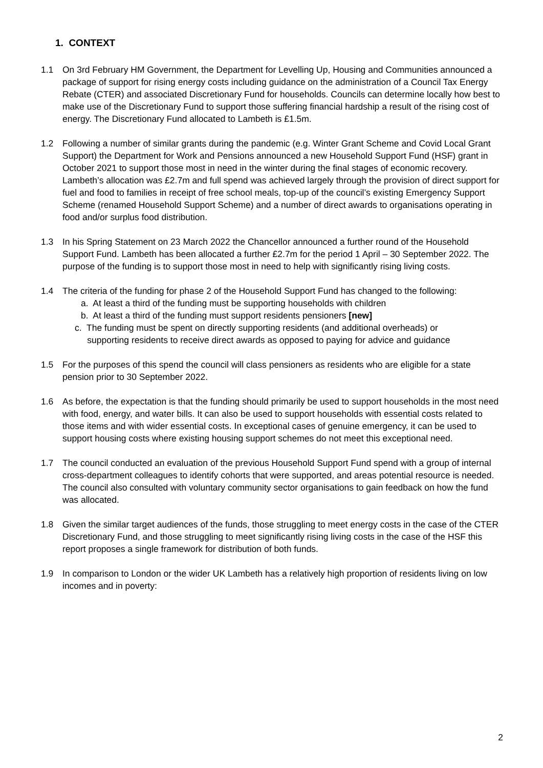1. CONTEXT
1.1 On 3rd February HM Government, the Department for Levelling Up, Housing and Communities announced a package of support for rising energy costs including guidance on the administration of a Council Tax Energy Rebate (CTER) and associated Discretionary Fund for households. Councils can determine locally how best to make use of the Discretionary Fund to support those suffering financial hardship a result of the rising cost of energy. The Discretionary Fund allocated to Lambeth is £1.5m.
1.2 Following a number of similar grants during the pandemic (e.g. Winter Grant Scheme and Covid Local Grant Support) the Department for Work and Pensions announced a new Household Support Fund (HSF) grant in October 2021 to support those most in need in the winter during the final stages of economic recovery. Lambeth’s allocation was £2.7m and full spend was achieved largely through the provision of direct support for fuel and food to families in receipt of free school meals, top-up of the council’s existing Emergency Support Scheme (renamed Household Support Scheme) and a number of direct awards to organisations operating in food and/or surplus food distribution.
1.3 In his Spring Statement on 23 March 2022 the Chancellor announced a further round of the Household Support Fund. Lambeth has been allocated a further £2.7m for the period 1 April – 30 September 2022. The purpose of the funding is to support those most in need to help with significantly rising living costs.
1.4 The criteria of the funding for phase 2 of the Household Support Fund has changed to the following:
a. At least a third of the funding must be supporting households with children
b. At least a third of the funding must support residents pensioners [new]
c. The funding must be spent on directly supporting residents (and additional overheads) or
supporting residents to receive direct awards as opposed to paying for advice and guidance
1.5 For the purposes of this spend the council will class pensioners as residents who are eligible for a state pension prior to 30 September 2022.
1.6 As before, the expectation is that the funding should primarily be used to support households in the most need with food, energy, and water bills. It can also be used to support households with essential costs related to those items and with wider essential costs. In exceptional cases of genuine emergency, it can be used to support housing costs where existing housing support schemes do not meet this exceptional need.
1.7 The council conducted an evaluation of the previous Household Support Fund spend with a group of internal cross-department colleagues to identify cohorts that were supported, and areas potential resource is needed. The council also consulted with voluntary community sector organisations to gain feedback on how the fund was allocated.
1.8 Given the similar target audiences of the funds, those struggling to meet energy costs in the case of the CTER Discretionary Fund, and those struggling to meet significantly rising living costs in the case of the HSF this report proposes a single framework for distribution of both funds.
1.9 In comparison to London or the wider UK Lambeth has a relatively high proportion of residents living on low incomes and in poverty:
2